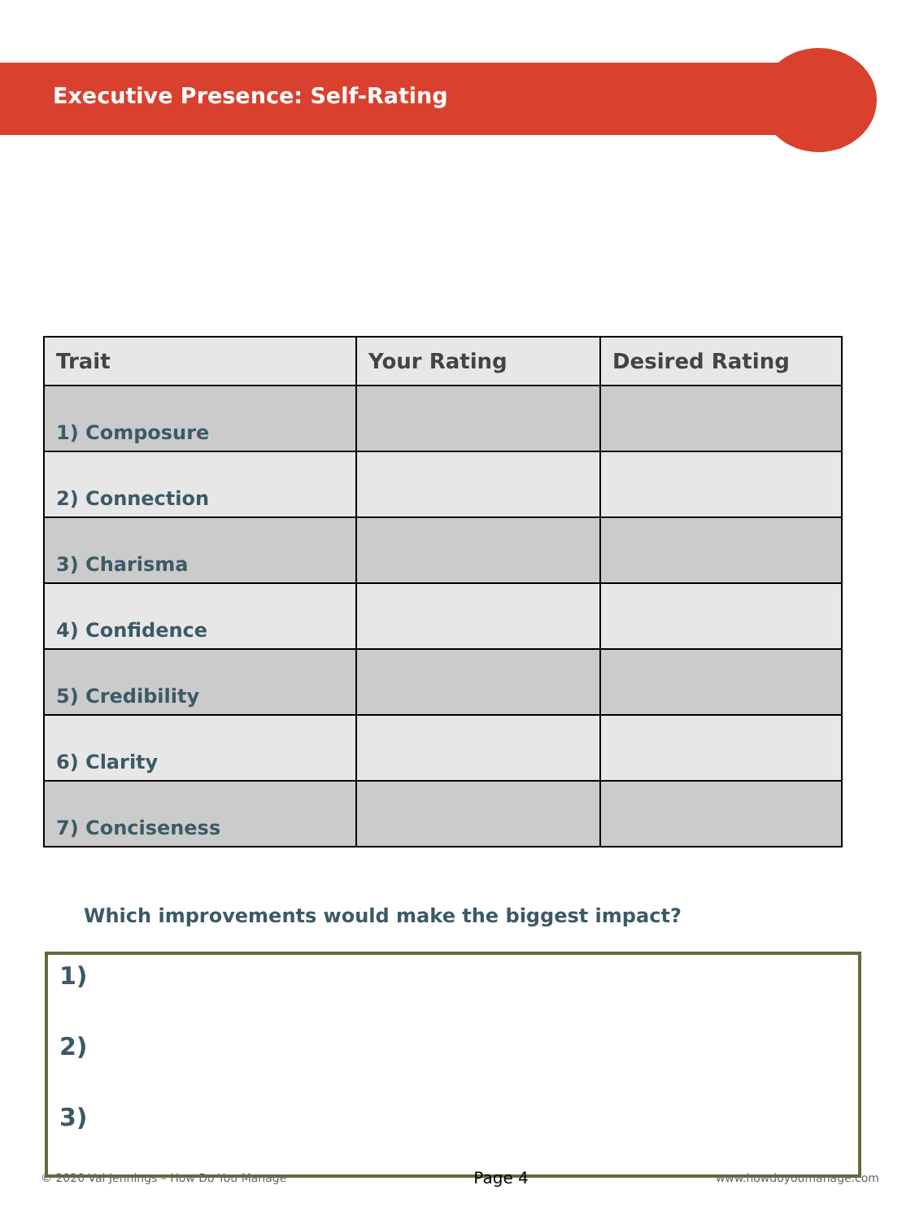Executive Presence: Self-Rating
| Trait | Your Rating | Desired Rating |
| --- | --- | --- |
| 1) Composure | | |
| 2) Connection | | |
| 3) Charisma | | |
| 4) Confidence | | |
| 5) Credibility | | |
| 6) Clarity | | |
| 7) Conciseness | | |
Which improvements would make the biggest impact?
1)
2)
3)
© 2020 Val Jennings – How Do You Manage Page 4 www.howdoyoumanage.com